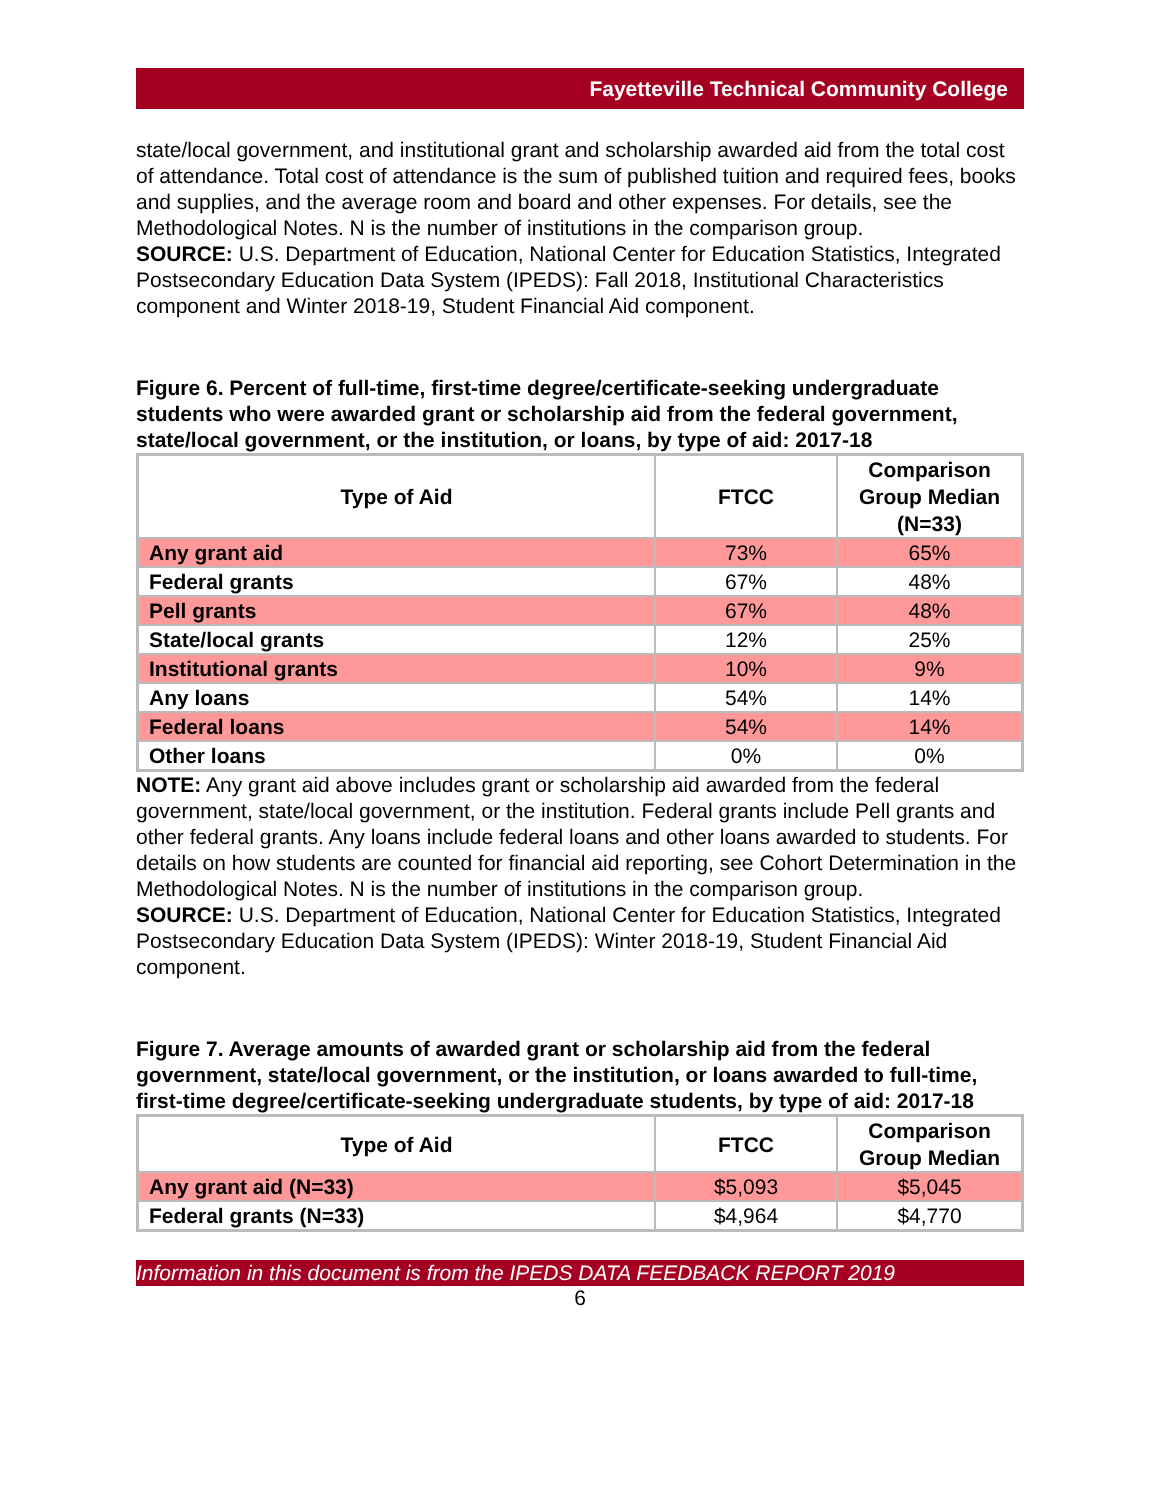Fayetteville Technical Community College
state/local government, and institutional grant and scholarship awarded aid from the total cost of attendance. Total cost of attendance is the sum of published tuition and required fees, books and supplies, and the average room and board and other expenses. For details, see the Methodological Notes. N is the number of institutions in the comparison group.
SOURCE: U.S. Department of Education, National Center for Education Statistics, Integrated Postsecondary Education Data System (IPEDS): Fall 2018, Institutional Characteristics component and Winter 2018-19, Student Financial Aid component.
Figure 6. Percent of full-time, first-time degree/certificate-seeking undergraduate students who were awarded grant or scholarship aid from the federal government, state/local government, or the institution, or loans, by type of aid: 2017-18
| Type of Aid | FTCC | Comparison Group Median (N=33) |
| --- | --- | --- |
| Any grant aid | 73% | 65% |
| Federal grants | 67% | 48% |
| Pell grants | 67% | 48% |
| State/local grants | 12% | 25% |
| Institutional grants | 10% | 9% |
| Any loans | 54% | 14% |
| Federal loans | 54% | 14% |
| Other loans | 0% | 0% |
NOTE: Any grant aid above includes grant or scholarship aid awarded from the federal government, state/local government, or the institution. Federal grants include Pell grants and other federal grants. Any loans include federal loans and other loans awarded to students. For details on how students are counted for financial aid reporting, see Cohort Determination in the Methodological Notes. N is the number of institutions in the comparison group.
SOURCE: U.S. Department of Education, National Center for Education Statistics, Integrated Postsecondary Education Data System (IPEDS): Winter 2018-19, Student Financial Aid component.
Figure 7. Average amounts of awarded grant or scholarship aid from the federal government, state/local government, or the institution, or loans awarded to full-time, first-time degree/certificate-seeking undergraduate students, by type of aid: 2017-18
| Type of Aid | FTCC | Comparison Group Median |
| --- | --- | --- |
| Any grant aid (N=33) | $5,093 | $5,045 |
| Federal grants (N=33) | $4,964 | $4,770 |
Information in this document is from the IPEDS DATA FEEDBACK REPORT 2019
6